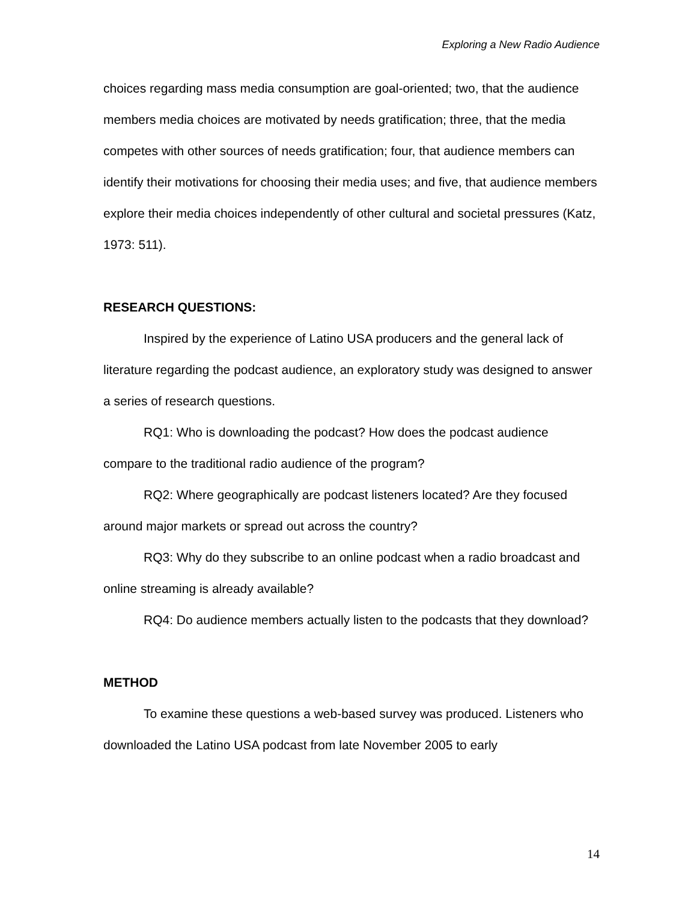Exploring a New Radio Audience
choices regarding mass media consumption are goal-oriented; two, that the audience members media choices are motivated by needs gratification; three, that the media competes with other sources of needs gratification; four, that audience members can identify their motivations for choosing their media uses; and five, that audience members explore their media choices independently of other cultural and societal pressures (Katz, 1973: 511).
RESEARCH QUESTIONS:
Inspired by the experience of Latino USA producers and the general lack of literature regarding the podcast audience, an exploratory study was designed to answer a series of research questions.
RQ1: Who is downloading the podcast? How does the podcast audience compare to the traditional radio audience of the program?
RQ2: Where geographically are podcast listeners located? Are they focused around major markets or spread out across the country?
RQ3: Why do they subscribe to an online podcast when a radio broadcast and online streaming is already available?
RQ4: Do audience members actually listen to the podcasts that they download?
METHOD
To examine these questions a web-based survey was produced. Listeners who downloaded the Latino USA podcast from late November 2005 to early
14